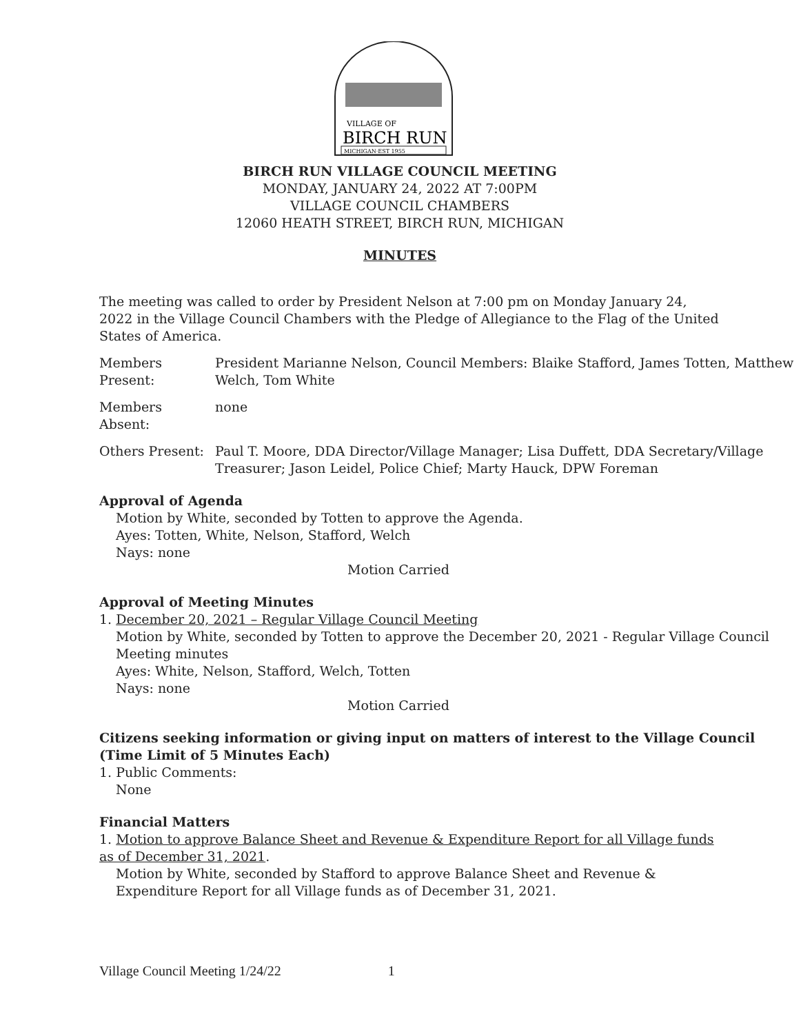VILLAGE OF
BIRCH RUN
MICHIGAN·EST 1955
BIRCH RUN VILLAGE COUNCIL MEETING
MONDAY, JANUARY 24, 2022 AT 7:00PM
VILLAGE COUNCIL CHAMBERS
12060 HEATH STREET, BIRCH RUN, MICHIGAN
MINUTES
The meeting was called to order by President Nelson at 7:00 pm on Monday January 24, 2022 in the Village Council Chambers with the Pledge of Allegiance to the Flag of the United States of America.
Members Present:
President Marianne Nelson, Council Members: Blaike Stafford, James Totten, Matthew Welch, Tom White
Members Absent:
none
Others Present:
Paul T. Moore, DDA Director/Village Manager; Lisa Duffett, DDA Secretary/Village Treasurer; Jason Leidel, Police Chief; Marty Hauck, DPW Foreman
Approval of Agenda
Motion by White, seconded by Totten to approve the Agenda.
Ayes: Totten, White, Nelson, Stafford, Welch
Nays: none
Motion Carried
Approval of Meeting Minutes
1. December 20, 2021 – Regular Village Council Meeting
Motion by White, seconded by Totten to approve the December 20, 2021 - Regular Village Council Meeting minutes
Ayes: White, Nelson, Stafford, Welch, Totten
Nays: none
Motion Carried
Citizens seeking information or giving input on matters of interest to the Village Council (Time Limit of 5 Minutes Each)
1. Public Comments:
None
Financial Matters
1. Motion to approve Balance Sheet and Revenue & Expenditure Report for all Village funds as of December 31, 2021.
Motion by White, seconded by Stafford to approve Balance Sheet and Revenue & Expenditure Report for all Village funds as of December 31, 2021.
Village Council Meeting 1/24/22 1